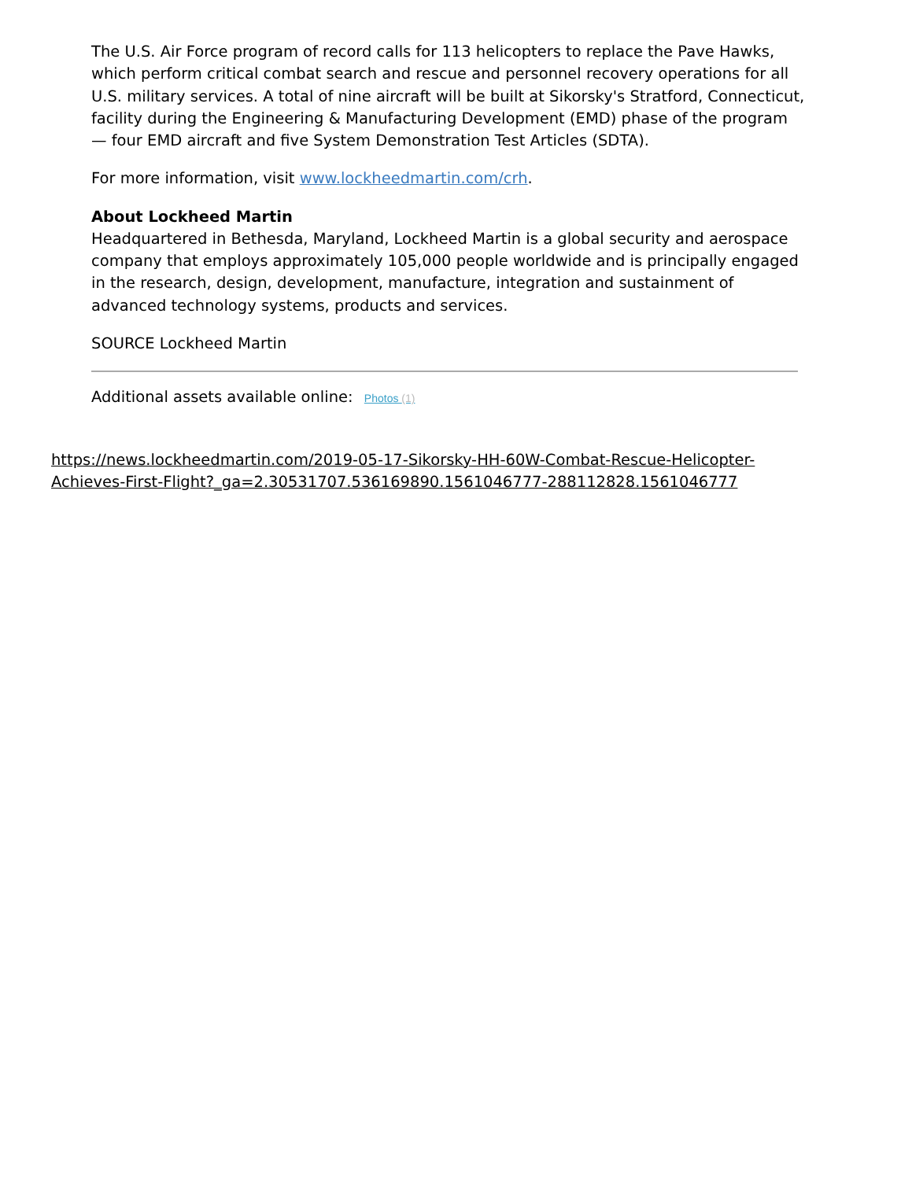The U.S. Air Force program of record calls for 113 helicopters to replace the Pave Hawks, which perform critical combat search and rescue and personnel recovery operations for all U.S. military services. A total of nine aircraft will be built at Sikorsky's Stratford, Connecticut, facility during the Engineering & Manufacturing Development (EMD) phase of the program — four EMD aircraft and five System Demonstration Test Articles (SDTA).
For more information, visit www.lockheedmartin.com/crh.
About Lockheed Martin
Headquartered in Bethesda, Maryland, Lockheed Martin is a global security and aerospace company that employs approximately 105,000 people worldwide and is principally engaged in the research, design, development, manufacture, integration and sustainment of advanced technology systems, products and services.
SOURCE Lockheed Martin
Additional assets available online: Photos (1)
https://news.lockheedmartin.com/2019-05-17-Sikorsky-HH-60W-Combat-Rescue-Helicopter-
Achieves-First-Flight?_ga=2.30531707.536169890.1561046777-288112828.1561046777